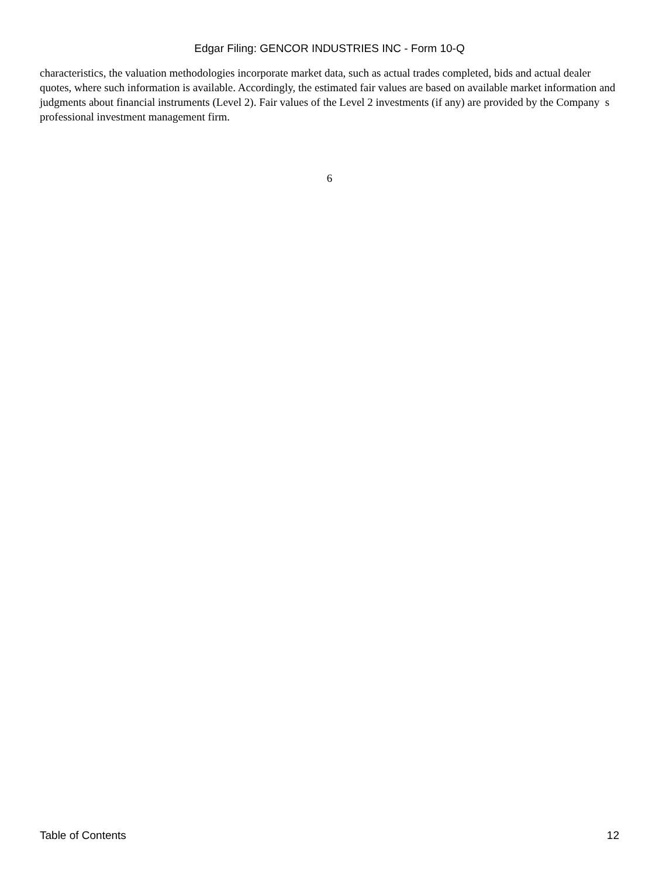Edgar Filing: GENCOR INDUSTRIES INC - Form 10-Q
characteristics, the valuation methodologies incorporate market data, such as actual trades completed, bids and actual dealer quotes, where such information is available. Accordingly, the estimated fair values are based on available market information and judgments about financial instruments (Level 2). Fair values of the Level 2 investments (if any) are provided by the Company s professional investment management firm.
6
Table of Contents 12